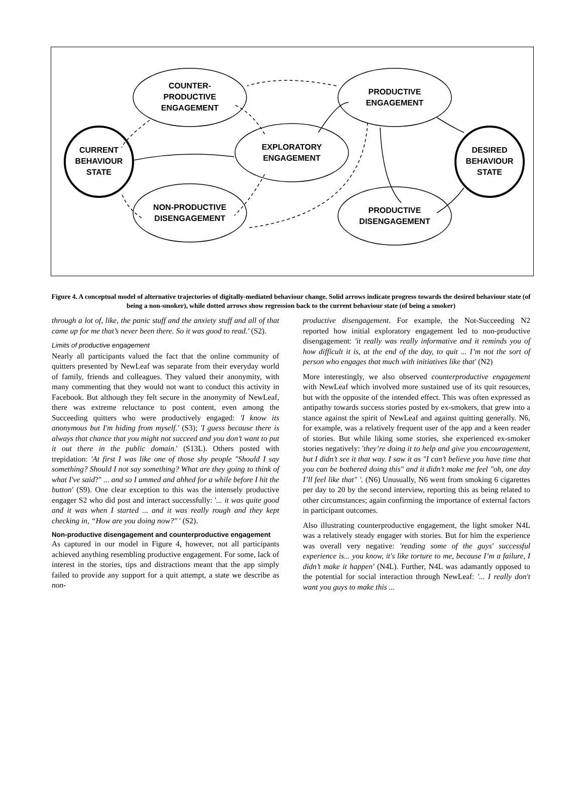COUNTER-
PRODUCTIVE
ENGAGEMENT
PRODUCTIVE
ENGAGEMENT
CURRENT
BEHAVIOUR
STATE
EXPLORATORY
ENGAGEMENT
DESIRED
BEHAVIOUR
STATE
NON-PRODUCTIVE
DISENGAGEMENT
PRODUCTIVE
DISENGAGEMENT
Figure 4. A conceptual model of alternative trajectories of digitally-mediated behaviour change. Solid arrows indicate progress towards the desired behaviour state (of being a non-smoker), while dotted arrows show regression back to the current behaviour state (of being a smoker)
through a lot of, like, the panic stuff and the anxiety stuff and all of that came up for me that’s never been there. So it was good to read.' (S2).
Limits of productive engagement
Nearly all participants valued the fact that the online community of quitters presented by NewLeaf was separate from their everyday world of family, friends and colleagues. They valued their anonymity, with many commenting that they would not want to conduct this activity in Facebook. But although they felt secure in the anonymity of NewLeaf, there was extreme reluctance to post content, even among the Succeeding quitters who were productively engaged: 'I know its anonymous but I'm hiding from myself.' (S3); 'I guess because there is always that chance that you might not succeed and you don’t want to put it out there in the public domain.' (S13L). Others posted with trepidation: 'At first I was like one of those shy people "Should I say something? Should I not say something? What are they going to think of what I've said?" ... and so I ummed and ahhed for a while before I hit the button' (S9). One clear exception to this was the intensely productive engager S2 who did post and interact successfully: '... it was quite good and it was when I started ... and it was really rough and they kept checking in, “How are you doing now?" ' (S2).
Non-productive disengagement and counterproductive engagement
As captured in our model in Figure 4, however, not all participants achieved anything resembling productive engagement. For some, lack of interest in the stories, tips and distractions meant that the app simply failed to provide any support for a quit attempt, a state we describe as non-
productive disengagement. For example, the Not-Succeeding N2 reported how initial exploratory engagement led to non-productive disengagement: 'it really was really informative and it reminds you of how difficult it is, at the end of the day, to quit ... I’m not the sort of person who engages that much with initiatives like that' (N2)
More interestingly, we also observed counterproductive engagement with NewLeaf which involved more sustained use of its quit resources, but with the opposite of the intended effect. This was often expressed as antipathy towards success stories posted by ex-smokers, that grew into a stance against the spirit of NewLeaf and against quitting generally. N6, for example, was a relatively frequent user of the app and a keen reader of stories. But while liking some stories, she experienced ex-smoker stories negatively: 'they’re doing it to help and give you encouragement, but I didn’t see it that way. I saw it as "I can’t believe you have time that you can be bothered doing this" and it didn’t make me feel "oh, one day I’ll feel like that" '. (N6) Unusually, N6 went from smoking 6 cigarettes per day to 20 by the second interview, reporting this as being related to other circumstances; again confirming the importance of external factors in participant outcomes.
Also illustrating counterproductive engagement, the light smoker N4L was a relatively steady engager with stories. But for him the experience was overall very negative: 'reading some of the guys' successful experience is... you know, it's like torture to me, because I’m a failure, I didn’t make it happen' (N4L). Further, N4L was adamantly opposed to the potential for social interaction through NewLeaf: '... I really don't want you guys to make this ...